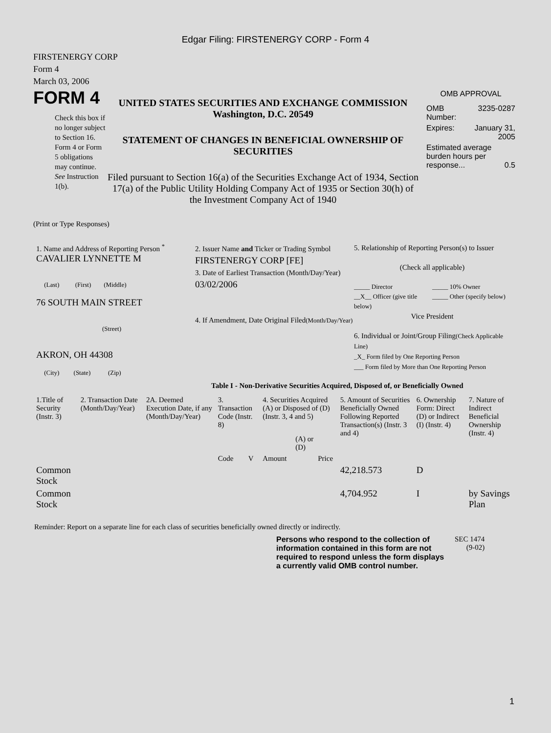Edgar Filing: FIRSTENERGY CORP - Form 4
FIRSTENERGY CORP
Form 4
March 03, 2006
FORM 4
Check this box if no longer subject to Section 16. Form 4 or Form 5 obligations may continue. See Instruction 1(b).
UNITED STATES SECURITIES AND EXCHANGE COMMISSION
Washington, D.C. 20549
STATEMENT OF CHANGES IN BENEFICIAL OWNERSHIP OF SECURITIES
Filed pursuant to Section 16(a) of the Securities Exchange Act of 1934, Section 17(a) of the Public Utility Holding Company Act of 1935 or Section 30(h) of the Investment Company Act of 1940
OMB APPROVAL
| OMB Number: | 3235-0287 |
| Expires: | January 31, 2005 |
| Estimated average burden hours per response... 0.5 | |
(Print or Type Responses)
1. Name and Address of Reporting Person <sup>*</sup>
CAVALIER LYNNETTE M
(Last) (First) (Middle)
76 SOUTH MAIN STREET
(Street)
AKRON, OH 44308
(City) (State) (Zip)
2. Issuer Name and Ticker or Trading Symbol
FIRSTENERGY CORP [FE]
3. Date of Earliest Transaction (Month/Day/Year)
03/02/2006
4. If Amendment, Date Original Filed(Month/Day/Year)
5. Relationship of Reporting Person(s) to Issuer
(Check all applicable)
_____ Director
__X__ Officer (give title below)
_____ 10% Owner
_____ Other (specify below)
Vice President
6. Individual or Joint/Group Filing(Check Applicable Line)
_X_ Form filed by One Reporting Person
___ Form filed by More than One Reporting Person
Table I - Non-Derivative Securities Acquired, Disposed of, or Beneficially Owned
| 1.Title of Security (Instr. 3) | 2. Transaction Date (Month/Day/Year) | 2A. Deemed Execution Date, if any (Month/Day/Year) | 3. Transaction Code (Instr. 8) | | 4. Securities Acquired (A) or Disposed of (D) (Instr. 3, 4 and 5) | | | 5. Amount of Securities Beneficially Owned Following Reported Transaction(s) (Instr. 3 and 4) | 6. Ownership Form: Direct (D) or Indirect (I) (Instr. 4) | 7. Nature of Indirect Beneficial Ownership (Instr. 4) |
| --- | --- | --- | --- | --- | --- | --- | --- | --- | --- | --- |
| | | | Code | V | Amount | (A) or (D) | Price | | | |
| Common Stock | | | | | | | | 42,218.573 | D | |
| Common Stock | | | | | | | | 4,704.952 | I | by Savings Plan |
Reminder: Report on a separate line for each class of securities beneficially owned directly or indirectly.
Persons who respond to the collection of information contained in this form are not required to respond unless the form displays a currently valid OMB control number.
SEC 1474
(9-02)
1